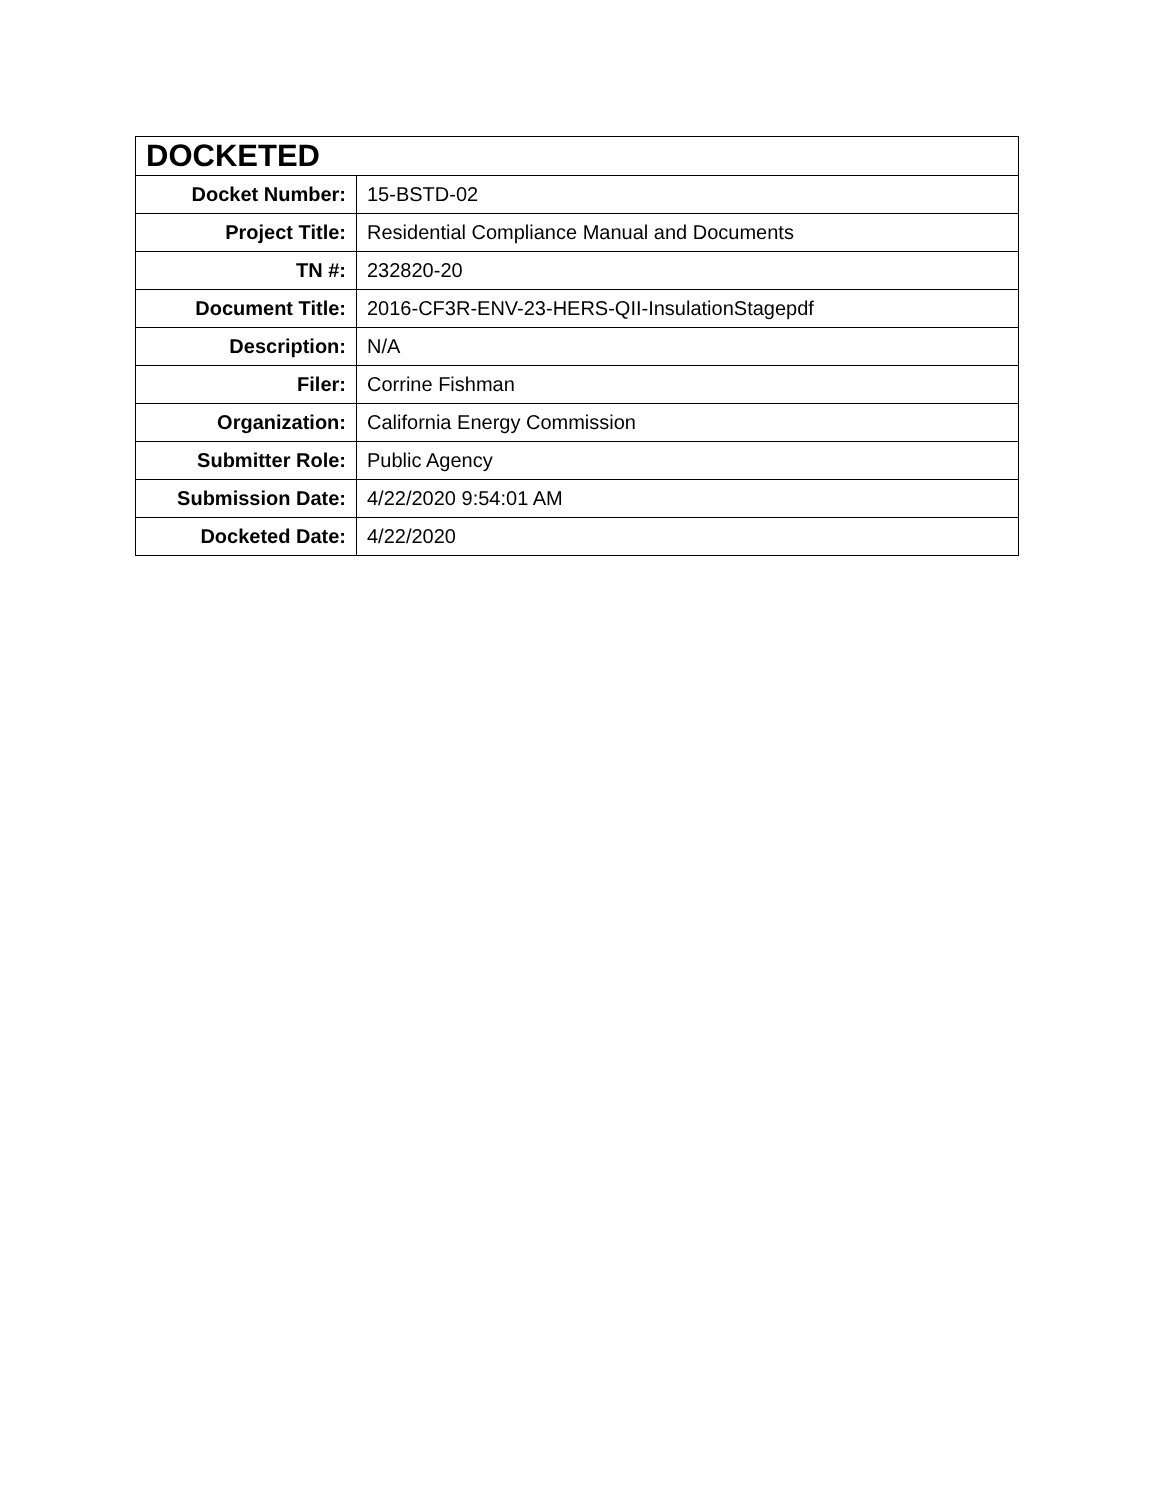| DOCKETED | |
| --- | --- |
| Docket Number: | 15-BSTD-02 |
| Project Title: | Residential Compliance Manual and Documents |
| TN #: | 232820-20 |
| Document Title: | 2016-CF3R-ENV-23-HERS-QII-InsulationStagepdf |
| Description: | N/A |
| Filer: | Corrine Fishman |
| Organization: | California Energy Commission |
| Submitter Role: | Public Agency |
| Submission Date: | 4/22/2020 9:54:01 AM |
| Docketed Date: | 4/22/2020 |